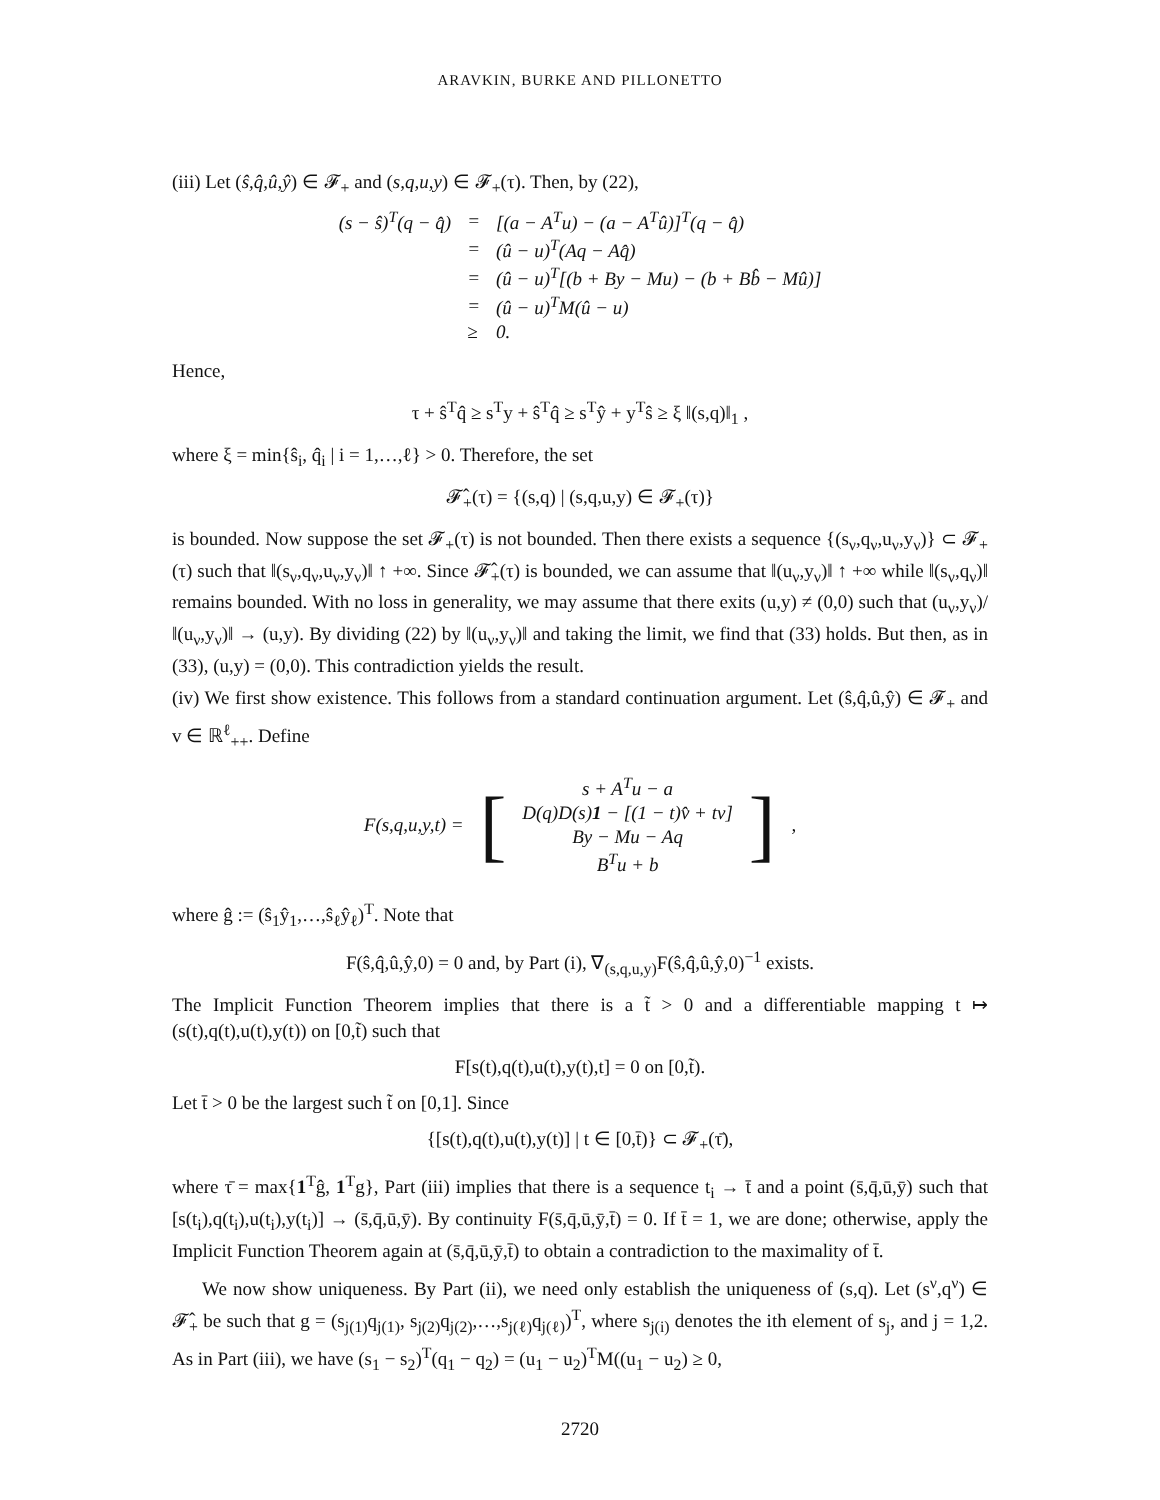ARAVKIN, BURKE AND PILLONETTO
(iii) Let (ŝ,q̂,û,ŷ) ∈ 𝓕<sub>+</sub> and (s,q,u,y) ∈ 𝓕<sub>+</sub>(τ). Then, by (22),
| (s − ŝ)<sup>T</sup>(q − q̂) | = | [(a − A<sup>T</sup>u) − (a − A<sup>T</sup>û)]<sup>T</sup>(q − q̂) |
| | = | (û − u)<sup>T</sup>(Aq − Aq̂) |
| | = | (û − u)<sup>T</sup>[(b + By − Mu) − (b + Bb̂ − Mû)] |
| | = | (û − u)<sup>T</sup>M(û − u) |
| | ≥ | 0. |
Hence,
τ + ŝ<sup>T</sup>q̂ ≥ s<sup>T</sup>y + ŝ<sup>T</sup>q̂ ≥ s<sup>T</sup>ŷ + y<sup>T</sup>ŝ ≥ ξ ‖(s,q)‖<sub>1</sub> ,
where ξ = min{ŝ<sub>i</sub>, q̂<sub>i</sub> | i = 1,…,ℓ} > 0. Therefore, the set
𝓕̂<sub>+</sub>(τ) = {(s,q) | (s,q,u,y) ∈ 𝓕<sub>+</sub>(τ)}
is bounded. Now suppose the set 𝓕<sub>+</sub>(τ) is not bounded. Then there exists a sequence {(s<sub>ν</sub>,q<sub>ν</sub>,u<sub>ν</sub>,y<sub>ν</sub>)} ⊂ 𝓕<sub>+</sub>(τ) such that ‖(s<sub>ν</sub>,q<sub>ν</sub>,u<sub>ν</sub>,y<sub>ν</sub>)‖ ↑ +∞. Since 𝓕̂<sub>+</sub>(τ) is bounded, we can assume that ‖(u<sub>ν</sub>,y<sub>ν</sub>)‖ ↑ +∞ while ‖(s<sub>ν</sub>,q<sub>ν</sub>)‖ remains bounded. With no loss in generality, we may assume that there exits (u,y) ≠ (0,0) such that (u<sub>ν</sub>,y<sub>ν</sub>)/‖(u<sub>ν</sub>,y<sub>ν</sub>)‖ → (u,y). By dividing (22) by ‖(u<sub>ν</sub>,y<sub>ν</sub>)‖ and taking the limit, we find that (33) holds. But then, as in (33), (u,y) = (0,0). This contradiction yields the result.
(iv) We first show existence. This follows from a standard continuation argument. Let (ŝ,q̂,û,ŷ) ∈ 𝓕<sub>+</sub> and v ∈ ℝ<sup>ℓ</sup><sub>++</sub>. Define
| F(s,q,u,y,t) = | [ | s + A<sup>T</sup>u − a | ] | , |
| | | D(q)D(s) 1 − [(1 − t)v̂ + tv] | | |
| | | By − Mu − Aq | | |
| | | B<sup>T</sup>u + b | | |
where ĝ := (ŝ<sub>1</sub>ŷ<sub>1</sub>,…,ŝ<sub>ℓ</sub>ŷ<sub>ℓ</sub>)<sup>T</sup>. Note that
F(ŝ,q̂,û,ŷ,0) = 0 and, by Part (i), ∇<sub>(s,q,u,y)</sub>F(ŝ,q̂,û,ŷ,0)<sup>−1</sup> exists.
The Implicit Function Theorem implies that there is a t̃ > 0 and a differentiable mapping t ↦ (s(t),q(t),u(t),y(t)) on [0,t̃) such that
F[s(t),q(t),u(t),y(t),t] = 0 on [0,t̃).
Let t̄ > 0 be the largest such t̃ on [0,1]. Since
{[s(t),q(t),u(t),y(t)] | t ∈ [0,t̄)} ⊂ 𝓕<sub>+</sub>(τ̄),
where τ̄ = max{1<sup>T</sup>ĝ, 1<sup>T</sup>g}, Part (iii) implies that there is a sequence t<sub>i</sub> → t̄ and a point (s̄,q̄,ū,ȳ) such that [s(t<sub>i</sub>),q(t<sub>i</sub>),u(t<sub>i</sub>),y(t<sub>i</sub>)] → (s̄,q̄,ū,ȳ). By continuity F(s̄,q̄,ū,ȳ,t̄) = 0. If t̄ = 1, we are done; otherwise, apply the Implicit Function Theorem again at (s̄,q̄,ū,ȳ,t̄) to obtain a contradiction to the maximality of t̄.
We now show uniqueness. By Part (ii), we need only establish the uniqueness of (s,q). Let (s<sup>ν</sup>,q<sup>ν</sup>) ∈ 𝓕̂<sub>+</sub> be such that g = (s<sub>j(1)</sub>q<sub>j(1)</sub>, s<sub>j(2)</sub>q<sub>j(2)</sub>,…,s<sub>j(ℓ)</sub>q<sub>j(ℓ)</sub>)<sup>T</sup>, where s<sub>j(i)</sub> denotes the ith element of s<sub>j</sub>, and j = 1,2. As in Part (iii), we have (s<sub>1</sub> − s<sub>2</sub>)<sup>T</sup>(q<sub>1</sub> − q<sub>2</sub>) = (u<sub>1</sub> − u<sub>2</sub>)<sup>T</sup>M((u<sub>1</sub> − u<sub>2</sub>) ≥ 0,
2720